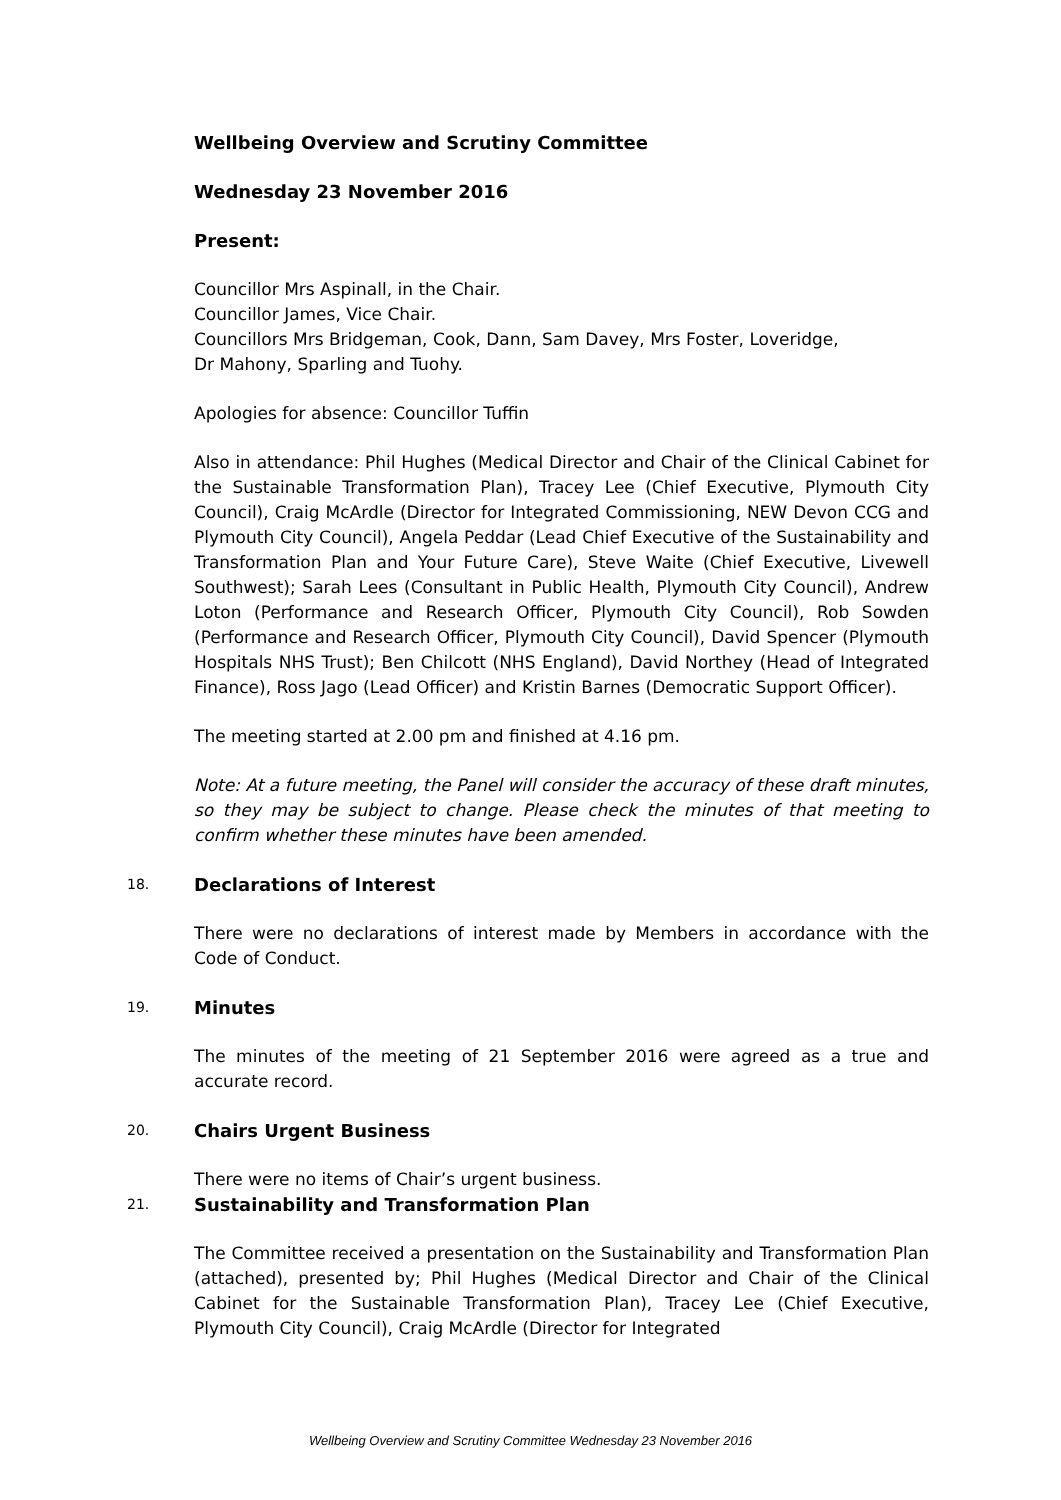Wellbeing Overview and Scrutiny Committee
Wednesday 23 November 2016
Present:
Councillor Mrs Aspinall, in the Chair.
Councillor James, Vice Chair.
Councillors Mrs Bridgeman, Cook, Dann, Sam Davey, Mrs Foster, Loveridge,
Dr Mahony, Sparling and Tuohy.
Apologies for absence: Councillor Tuffin
Also in attendance: Phil Hughes (Medical Director and Chair of the Clinical Cabinet for the Sustainable Transformation Plan), Tracey Lee (Chief Executive, Plymouth City Council), Craig McArdle (Director for Integrated Commissioning, NEW Devon CCG and Plymouth City Council), Angela Peddar (Lead Chief Executive of the Sustainability and Transformation Plan and Your Future Care), Steve Waite (Chief Executive, Livewell Southwest); Sarah Lees (Consultant in Public Health, Plymouth City Council), Andrew Loton (Performance and Research Officer, Plymouth City Council), Rob Sowden (Performance and Research Officer, Plymouth City Council), David Spencer (Plymouth Hospitals NHS Trust); Ben Chilcott (NHS England), David Northey (Head of Integrated Finance), Ross Jago (Lead Officer) and Kristin Barnes (Democratic Support Officer).
The meeting started at 2.00 pm and finished at 4.16 pm.
Note: At a future meeting, the Panel will consider the accuracy of these draft minutes, so they may be subject to change. Please check the minutes of that meeting to confirm whether these minutes have been amended.
18. Declarations of Interest
There were no declarations of interest made by Members in accordance with the Code of Conduct.
19. Minutes
The minutes of the meeting of 21 September 2016 were agreed as a true and accurate record.
20. Chairs Urgent Business
There were no items of Chair’s urgent business.
21. Sustainability and Transformation Plan
The Committee received a presentation on the Sustainability and Transformation Plan (attached), presented by; Phil Hughes (Medical Director and Chair of the Clinical Cabinet for the Sustainable Transformation Plan), Tracey Lee (Chief Executive, Plymouth City Council), Craig McArdle (Director for Integrated
Wellbeing Overview and Scrutiny Committee Wednesday 23 November 2016